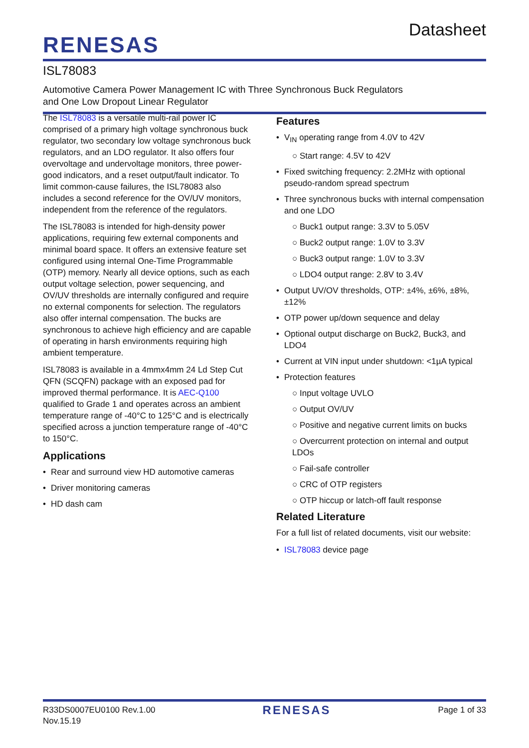RENESAS
Datasheet
ISL78083
Automotive Camera Power Management IC with Three Synchronous Buck Regulators
and One Low Dropout Linear Regulator
The ISL78083 is a versatile multi-rail power IC comprised of a primary high voltage synchronous buck regulator, two secondary low voltage synchronous buck regulators, and an LDO regulator. It also offers four overvoltage and undervoltage monitors, three power-good indicators, and a reset output/fault indicator. To limit common-cause failures, the ISL78083 also includes a second reference for the OV/UV monitors, independent from the reference of the regulators.
The ISL78083 is intended for high-density power applications, requiring few external components and minimal board space. It offers an extensive feature set configured using internal One-Time Programmable (OTP) memory. Nearly all device options, such as each output voltage selection, power sequencing, and OV/UV thresholds are internally configured and require no external components for selection. The regulators also offer internal compensation. The bucks are synchronous to achieve high efficiency and are capable of operating in harsh environments requiring high ambient temperature.
ISL78083 is available in a 4mmx4mm 24 Ld Step Cut QFN (SCQFN) package with an exposed pad for improved thermal performance. It is AEC-Q100 qualified to Grade 1 and operates across an ambient temperature range of -40°C to 125°C and is electrically specified across a junction temperature range of -40°C to 150°C.
Applications
Rear and surround view HD automotive cameras
Driver monitoring cameras
HD dash cam
Features
V<sub>IN</sub> operating range from 4.0V to 42V
○ Start range: 4.5V to 42V
Fixed switching frequency: 2.2MHz with optional pseudo-random spread spectrum
Three synchronous bucks with internal compensation and one LDO
○ Buck1 output range: 3.3V to 5.05V
○ Buck2 output range: 1.0V to 3.3V
○ Buck3 output range: 1.0V to 3.3V
○ LDO4 output range: 2.8V to 3.4V
Output UV/OV thresholds, OTP: ±4%, ±6%, ±8%, ±12%
OTP power up/down sequence and delay
Optional output discharge on Buck2, Buck3, and LDO4
Current at VIN input under shutdown: <1µA typical
Protection features
○ Input voltage UVLO
○ Output OV/UV
○ Positive and negative current limits on bucks
○ Overcurrent protection on internal and output LDOs
○ Fail-safe controller
○ CRC of OTP registers
○ OTP hiccup or latch-off fault response
Related Literature
For a full list of related documents, visit our website:
ISL78083 device page
R33DS0007EU0100 Rev.1.00
Nov.15.19
RENESAS
Page 1 of 33